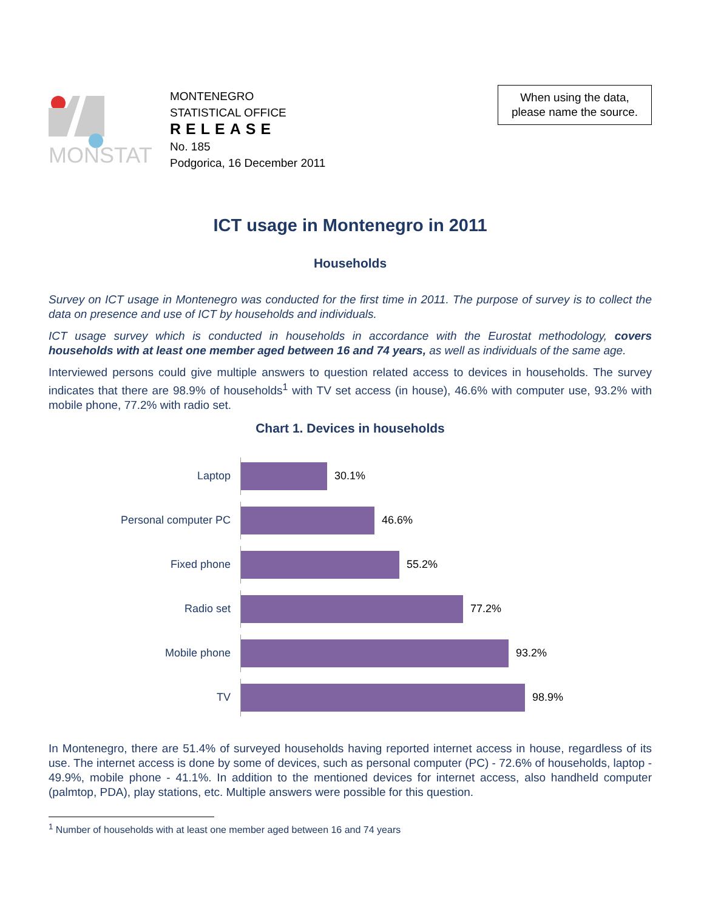MONSTAT
MONTENEGRO
STATISTICAL OFFICE
RELEASE
No. 185
Podgorica, 16 December 2011
When using the data,
please name the source.
ICT usage in Montenegro in 2011
Households
Survey on ICT usage in Montenegro was conducted for the first time in 2011. The purpose of survey is to collect the data on presence and use of ICT by households and individuals.
ICT usage survey which is conducted in households in accordance with the Eurostat methodology, covers households with at least one member aged between 16 and 74 years, as well as individuals of the same age.
Interviewed persons could give multiple answers to question related access to devices in households. The survey indicates that there are 98.9% of households<sup>1</sup> with TV set access (in house), 46.6% with computer use, 93.2% with mobile phone, 77.2% with radio set.
Chart 1. Devices in households
Laptop
30.1%
Personal computer PC
46.6%
Fixed phone
55.2%
Radio set
77.2%
Mobile phone
93.2%
TV
98.9%
In Montenegro, there are 51.4% of surveyed households having reported internet access in house, regardless of its use. The internet access is done by some of devices, such as personal computer (PC) - 72.6% of households, laptop - 49.9%, mobile phone - 41.1%. In addition to the mentioned devices for internet access, also handheld computer (palmtop, PDA), play stations, etc. Multiple answers were possible for this question.
<sup>1</sup> Number of households with at least one member aged between 16 and 74 years